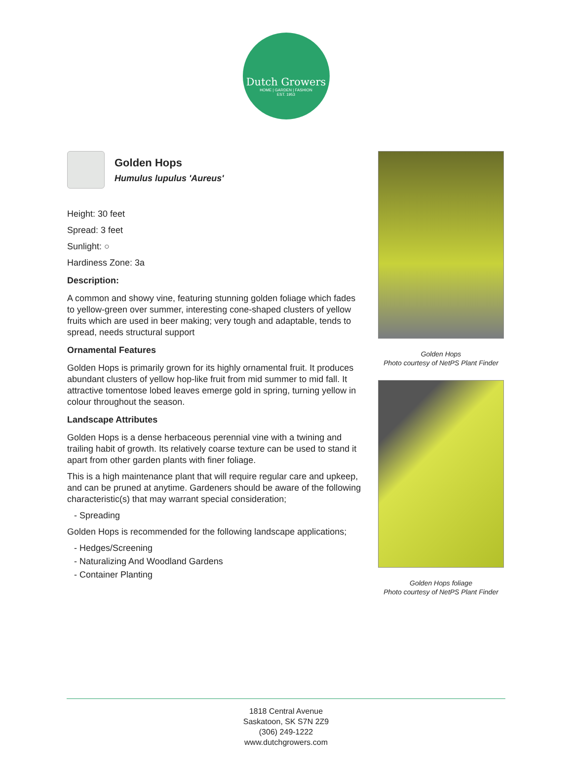Dutch Growers
HOME | GARDEN | FASHION
EST. 1953
Golden Hops
Humulus lupulus 'Aureus'
Height: 30 feet
Spread: 3 feet
Sunlight: ○
Hardiness Zone: 3a
Description:
A common and showy vine, featuring stunning golden foliage which fades to yellow-green over summer, interesting cone-shaped clusters of yellow fruits which are used in beer making; very tough and adaptable, tends to spread, needs structural support
Ornamental Features
Golden Hops is primarily grown for its highly ornamental fruit. It produces abundant clusters of yellow hop-like fruit from mid summer to mid fall. It attractive tomentose lobed leaves emerge gold in spring, turning yellow in colour throughout the season.
Landscape Attributes
Golden Hops is a dense herbaceous perennial vine with a twining and trailing habit of growth. Its relatively coarse texture can be used to stand it apart from other garden plants with finer foliage.
This is a high maintenance plant that will require regular care and upkeep, and can be pruned at anytime. Gardeners should be aware of the following characteristic(s) that may warrant special consideration;
- Spreading
Golden Hops is recommended for the following landscape applications;
- Hedges/Screening
- Naturalizing And Woodland Gardens
- Container Planting
Golden Hops
Photo courtesy of NetPS Plant Finder
Golden Hops foliage
Photo courtesy of NetPS Plant Finder
1818 Central Avenue
Saskatoon, SK S7N 2Z9
(306) 249-1222
www.dutchgrowers.com